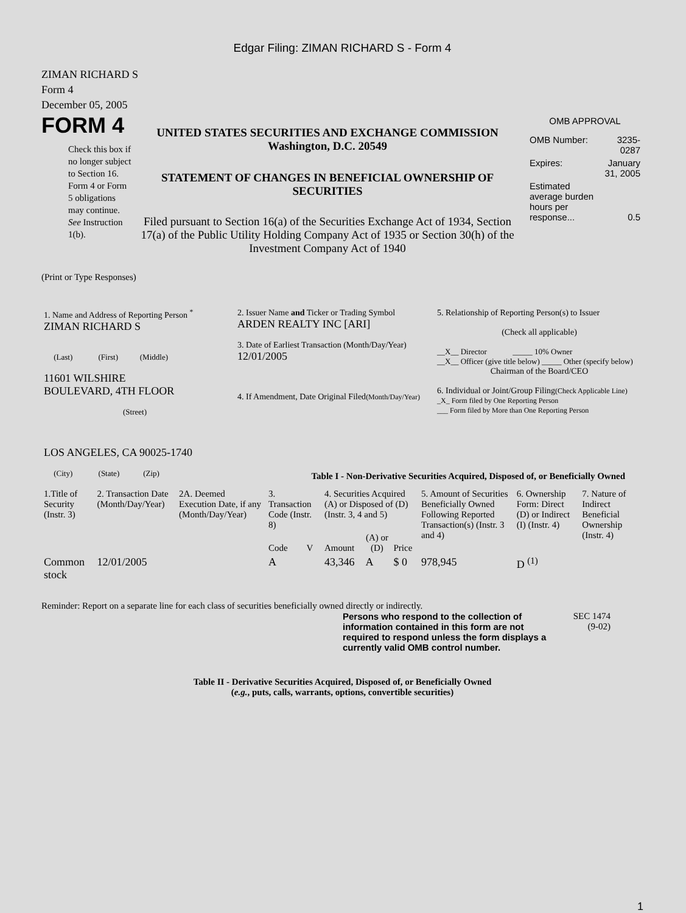Edgar Filing: ZIMAN RICHARD S - Form 4
ZIMAN RICHARD S
Form 4
December 05, 2005
FORM 4
Check this box if no longer subject to Section 16. Form 4 or Form 5 obligations may continue. See Instruction 1(b).
UNITED STATES SECURITIES AND EXCHANGE COMMISSION
Washington, D.C. 20549
STATEMENT OF CHANGES IN BENEFICIAL OWNERSHIP OF SECURITIES
Filed pursuant to Section 16(a) of the Securities Exchange Act of 1934, Section 17(a) of the Public Utility Holding Company Act of 1935 or Section 30(h) of the Investment Company Act of 1940
OMB APPROVAL
| OMB Number: | 3235-0287 |
| Expires: | January 31, 2005 |
| Estimated average burden hours per response... | 0.5 |
(Print or Type Responses)
| 1. Name and Address of Reporting Person <sup>*</sup> ZIMAN RICHARD S (Last) (First) (Middle) 11601 WILSHIRE BOULEVARD, 4TH FLOOR (Street) LOS ANGELES, CA 90025-1740 (City) (State) (Zip) | 2. Issuer Name and Ticker or Trading Symbol ARDEN REALTY INC [ARI] 3. Date of Earliest Transaction (Month/Day/Year) 12/01/2005 4. If Amendment, Date Original Filed (Month/Day/Year) | 5. Relationship of Reporting Person(s) to Issuer (Check all applicable) __X__ Director _____ 10% Owner __X__ Officer (give title below) _____ Other (specify below) Chairman of the Board/CEO 6. Individual or Joint/Group Filing (Check Applicable Line) _X_ Form filed by One Reporting Person ___ Form filed by More than One Reporting Person |
Table I - Non-Derivative Securities Acquired, Disposed of, or Beneficially Owned
| 1.Title of Security (Instr. 3) | 2. Transaction Date (Month/Day/Year) | 2A. Deemed Execution Date, if any (Month/Day/Year) | 3. Transaction Code (Instr. 8) | | 4. Securities Acquired (A) or Disposed of (D) (Instr. 3, 4 and 5) | | | 5. Amount of Securities Beneficially Owned Following Reported Transaction(s) (Instr. 3 and 4) | 6. Ownership Form: Direct (D) or Indirect (I) (Instr. 4) | 7. Nature of Indirect Beneficial Ownership (Instr. 4) |
| --- | --- | --- | --- | --- | --- | --- | --- | --- | --- | --- |
| | | | Code | V | Amount | (A) or (D) | Price | | | |
| Common stock | 12/01/2005 | | A | | 43,346 | A | $ 0 | 978,945 | D <sup>(1)</sup> | |
Reminder: Report on a separate line for each class of securities beneficially owned directly or indirectly.
Persons who respond to the collection of information contained in this form are not required to respond unless the form displays a currently valid OMB control number.
SEC 1474
(9-02)
Table II - Derivative Securities Acquired, Disposed of, or Beneficially Owned
(e.g., puts, calls, warrants, options, convertible securities)
1